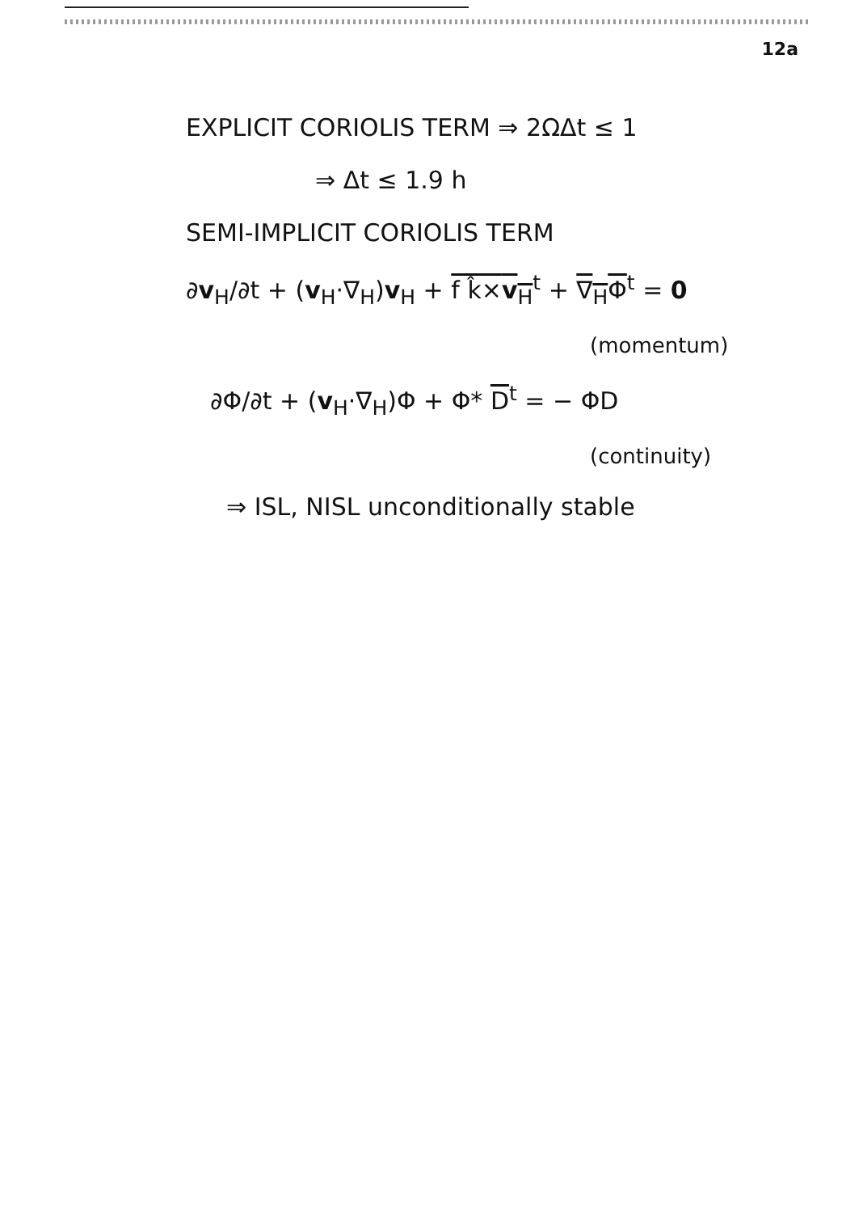12a
EXPLICIT CORIOLIS TERM ⇒ 2ΩΔt ≤ 1
⇒ Δt ≤ 1.9 h
SEMI-IMPLICIT CORIOLIS TERM
∂v<sub>H</sub>/∂t + (v<sub>H</sub>·∇<sub>H</sub>)v<sub>H</sub> + f k̂×v<sub>H</sub><sup>t</sup> + ∇<sub>H</sub>Φ<sup>t</sup> = 0
(momentum)
∂Φ/∂t + (v<sub>H</sub>·∇<sub>H</sub>)Φ + Φ* D<sup>t</sup> = − ΦD
(continuity)
⇒ ISL, NISL unconditionally stable